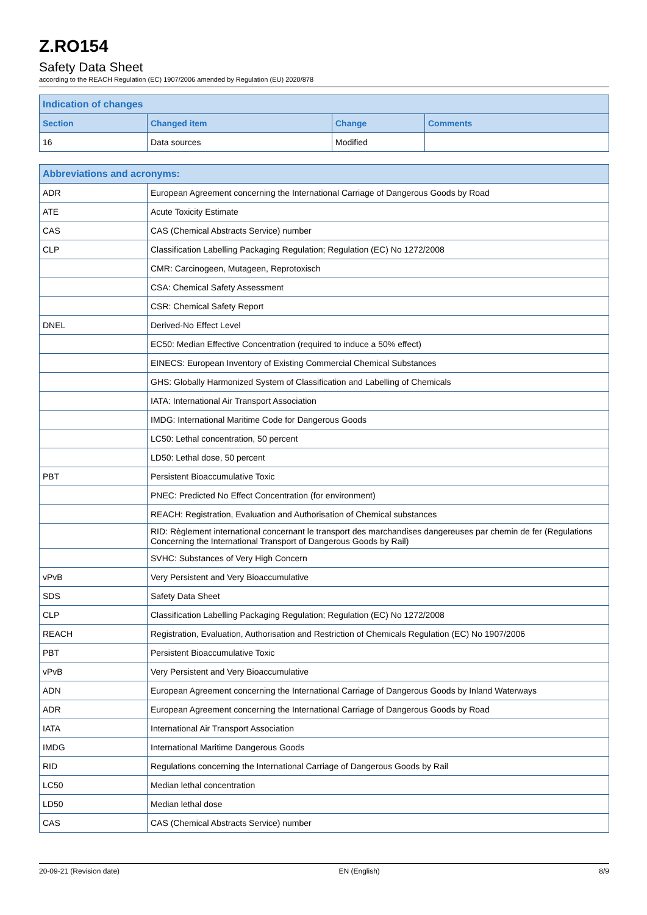Z.RO154
Safety Data Sheet
according to the REACH Regulation (EC) 1907/2006 amended by Regulation (EU) 2020/878
| Indication of changes | | | |
| --- | --- | --- | --- |
| Section | Changed item | Change | Comments |
| 16 | Data sources | Modified | |
| Abbreviations and acronyms: | |
| --- | --- |
| ADR | European Agreement concerning the International Carriage of Dangerous Goods by Road |
| ATE | Acute Toxicity Estimate |
| CAS | CAS (Chemical Abstracts Service) number |
| CLP | Classification Labelling Packaging Regulation; Regulation (EC) No 1272/2008 |
| | CMR: Carcinogeen, Mutageen, Reprotoxisch |
| | CSA: Chemical Safety Assessment |
| | CSR: Chemical Safety Report |
| DNEL | Derived-No Effect Level |
| | EC50: Median Effective Concentration (required to induce a 50% effect) |
| | EINECS: European Inventory of Existing Commercial Chemical Substances |
| | GHS: Globally Harmonized System of Classification and Labelling of Chemicals |
| | IATA: International Air Transport Association |
| | IMDG: International Maritime Code for Dangerous Goods |
| | LC50: Lethal concentration, 50 percent |
| | LD50: Lethal dose, 50 percent |
| PBT | Persistent Bioaccumulative Toxic |
| | PNEC: Predicted No Effect Concentration (for environment) |
| | REACH: Registration, Evaluation and Authorisation of Chemical substances |
| | RID: Règlement international concernant le transport des marchandises dangereuses par chemin de fer (Regulations Concerning the International Transport of Dangerous Goods by Rail) |
| | SVHC: Substances of Very High Concern |
| vPvB | Very Persistent and Very Bioaccumulative |
| SDS | Safety Data Sheet |
| CLP | Classification Labelling Packaging Regulation; Regulation (EC) No 1272/2008 |
| REACH | Registration, Evaluation, Authorisation and Restriction of Chemicals Regulation (EC) No 1907/2006 |
| PBT | Persistent Bioaccumulative Toxic |
| vPvB | Very Persistent and Very Bioaccumulative |
| ADN | European Agreement concerning the International Carriage of Dangerous Goods by Inland Waterways |
| ADR | European Agreement concerning the International Carriage of Dangerous Goods by Road |
| IATA | International Air Transport Association |
| IMDG | International Maritime Dangerous Goods |
| RID | Regulations concerning the International Carriage of Dangerous Goods by Rail |
| LC50 | Median lethal concentration |
| LD50 | Median lethal dose |
| CAS | CAS (Chemical Abstracts Service) number |
20-09-21 (Revision date) EN (English) 8/9